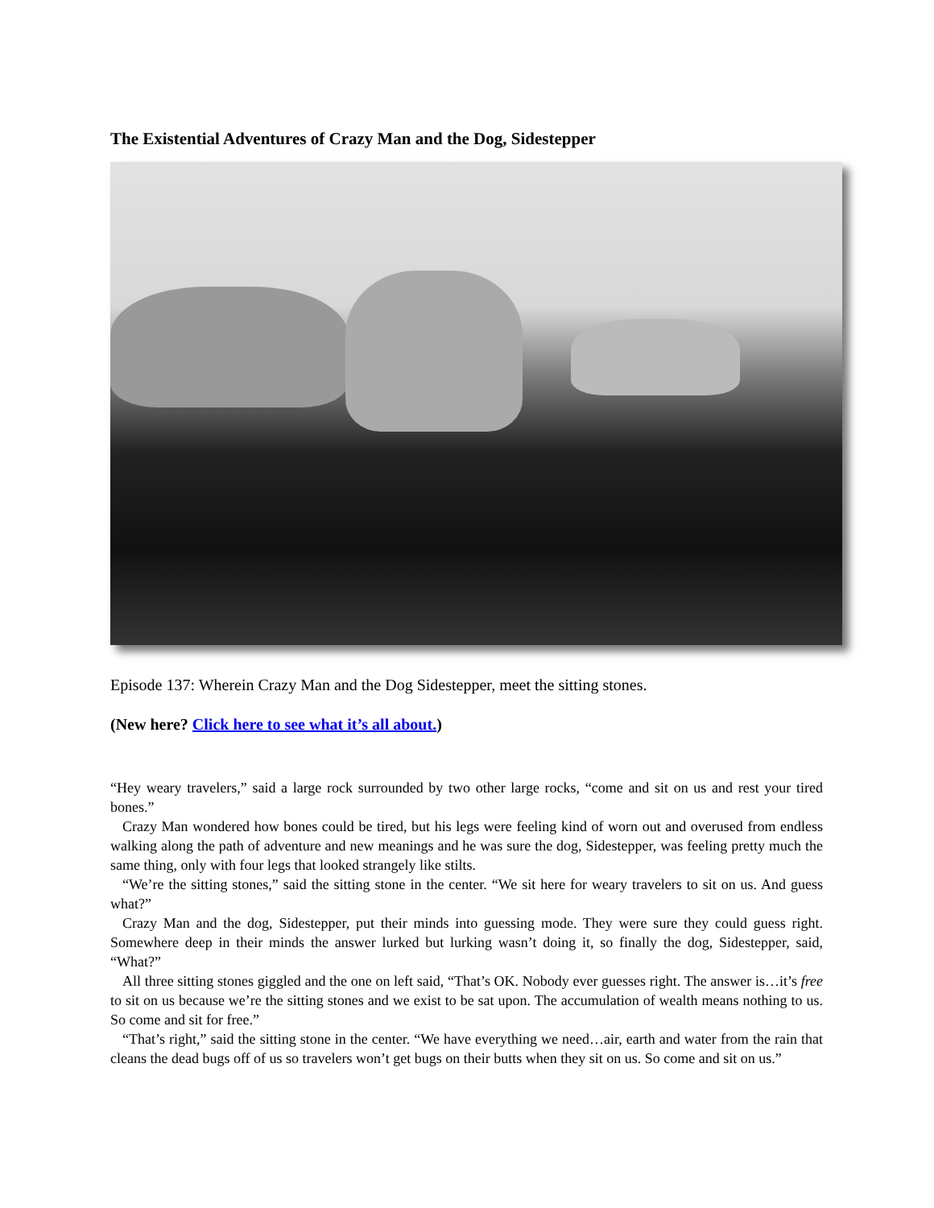The Existential Adventures of Crazy Man and the Dog, Sidestepper
Episode 137: Wherein Crazy Man and the Dog Sidestepper, meet the sitting stones.
(New here? Click here to see what it’s all about.)
“Hey weary travelers,” said a large rock surrounded by two other large rocks, “come and sit on us and rest your tired bones.”
Crazy Man wondered how bones could be tired, but his legs were feeling kind of worn out and overused from endless walking along the path of adventure and new meanings and he was sure the dog, Sidestepper, was feeling pretty much the same thing, only with four legs that looked strangely like stilts.
“We’re the sitting stones,” said the sitting stone in the center. “We sit here for weary travelers to sit on us. And guess what?”
Crazy Man and the dog, Sidestepper, put their minds into guessing mode. They were sure they could guess right. Somewhere deep in their minds the answer lurked but lurking wasn’t doing it, so finally the dog, Sidestepper, said, “What?”
All three sitting stones giggled and the one on left said, “That’s OK. Nobody ever guesses right. The answer is…it’s free to sit on us because we’re the sitting stones and we exist to be sat upon. The accumulation of wealth means nothing to us. So come and sit for free.”
“That’s right,” said the sitting stone in the center. “We have everything we need…air, earth and water from the rain that cleans the dead bugs off of us so travelers won’t get bugs on their butts when they sit on us. So come and sit on us.”